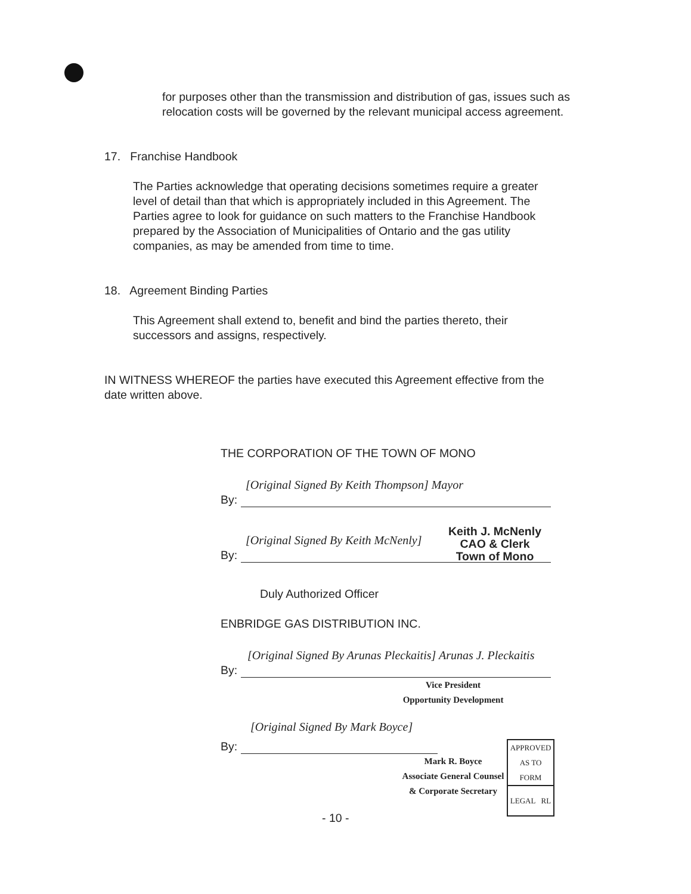for purposes other than the transmission and distribution of gas, issues such as relocation costs will be governed by the relevant municipal access agreement.
17. Franchise Handbook
The Parties acknowledge that operating decisions sometimes require a greater level of detail than that which is appropriately included in this Agreement. The Parties agree to look for guidance on such matters to the Franchise Handbook prepared by the Association of Municipalities of Ontario and the gas utility companies, as may be amended from time to time.
18. Agreement Binding Parties
This Agreement shall extend to, benefit and bind the parties thereto, their successors and assigns, respectively.
IN WITNESS WHEREOF the parties have executed this Agreement effective from the date written above.
THE CORPORATION OF THE TOWN OF MONO
[Original Signed By Keith Thompson] Mayor
By:
Keith J. McNenly
CAO & Clerk
Town of Mono
[Original Signed By Keith McNenly]
By:
Duly Authorized Officer
ENBRIDGE GAS DISTRIBUTION INC.
[Original Signed By Arunas Pleckaitis] Arunas J. Pleckaitis
By:
Vice President
Opportunity Development
[Original Signed By Mark Boyce]
By:
Mark R. Boyce
Associate General Counsel
& Corporate Secretary
APPROVED
AS TO FORM
LEGAL RL
- 10 -